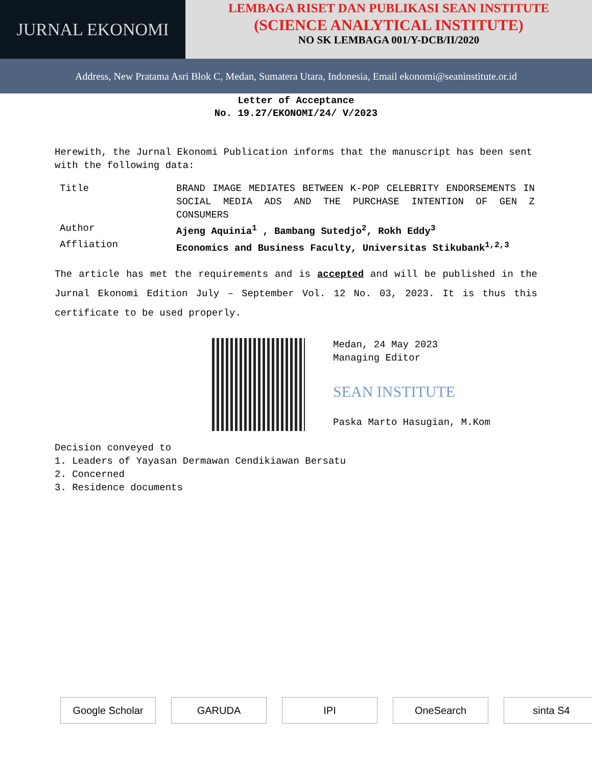JURNAL EKONOMI
LEMBAGA RISET DAN PUBLIKASI SEAN INSTITUTE
(SCIENCE ANALYTICAL INSTITUTE)
NO SK LEMBAGA 001/Y-DCB/II/2020
Address, New Pratama Asri Blok C, Medan, Sumatera Utara, Indonesia, Email ekonomi@seaninstitute.or.id
Letter of Acceptance
No. 19.27/EKONOMI/24/ V/2023
Herewith, the Jurnal Ekonomi Publication informs that the manuscript has been sent with the following data:
| Title | BRAND IMAGE MEDIATES BETWEEN K-POP CELEBRITY ENDORSEMENTS IN SOCIAL MEDIA ADS AND THE PURCHASE INTENTION OF GEN Z CONSUMERS |
| Author | Ajeng Aquinia<sup>1</sup> , Bambang Sutedjo<sup>2</sup>, Rokh Eddy<sup>3</sup> |
| Affliation | Economics and Business Faculty, Universitas Stikubank<sup>1,2,3</sup> |
The article has met the requirements and is accepted and will be published in the Jurnal Ekonomi Edition July – September Vol. 12 No. 03, 2023. It is thus this certificate to be used properly.
Medan, 24 May 2023
Managing Editor
SEAN INSTITUTE
Paska Marto Hasugian, M.Kom
Decision conveyed to
1. Leaders of Yayasan Dermawan Cendikiawan Bersatu
2. Concerned
3. Residence documents
Google Scholar GARUDA IPI OneSearch sinta S4